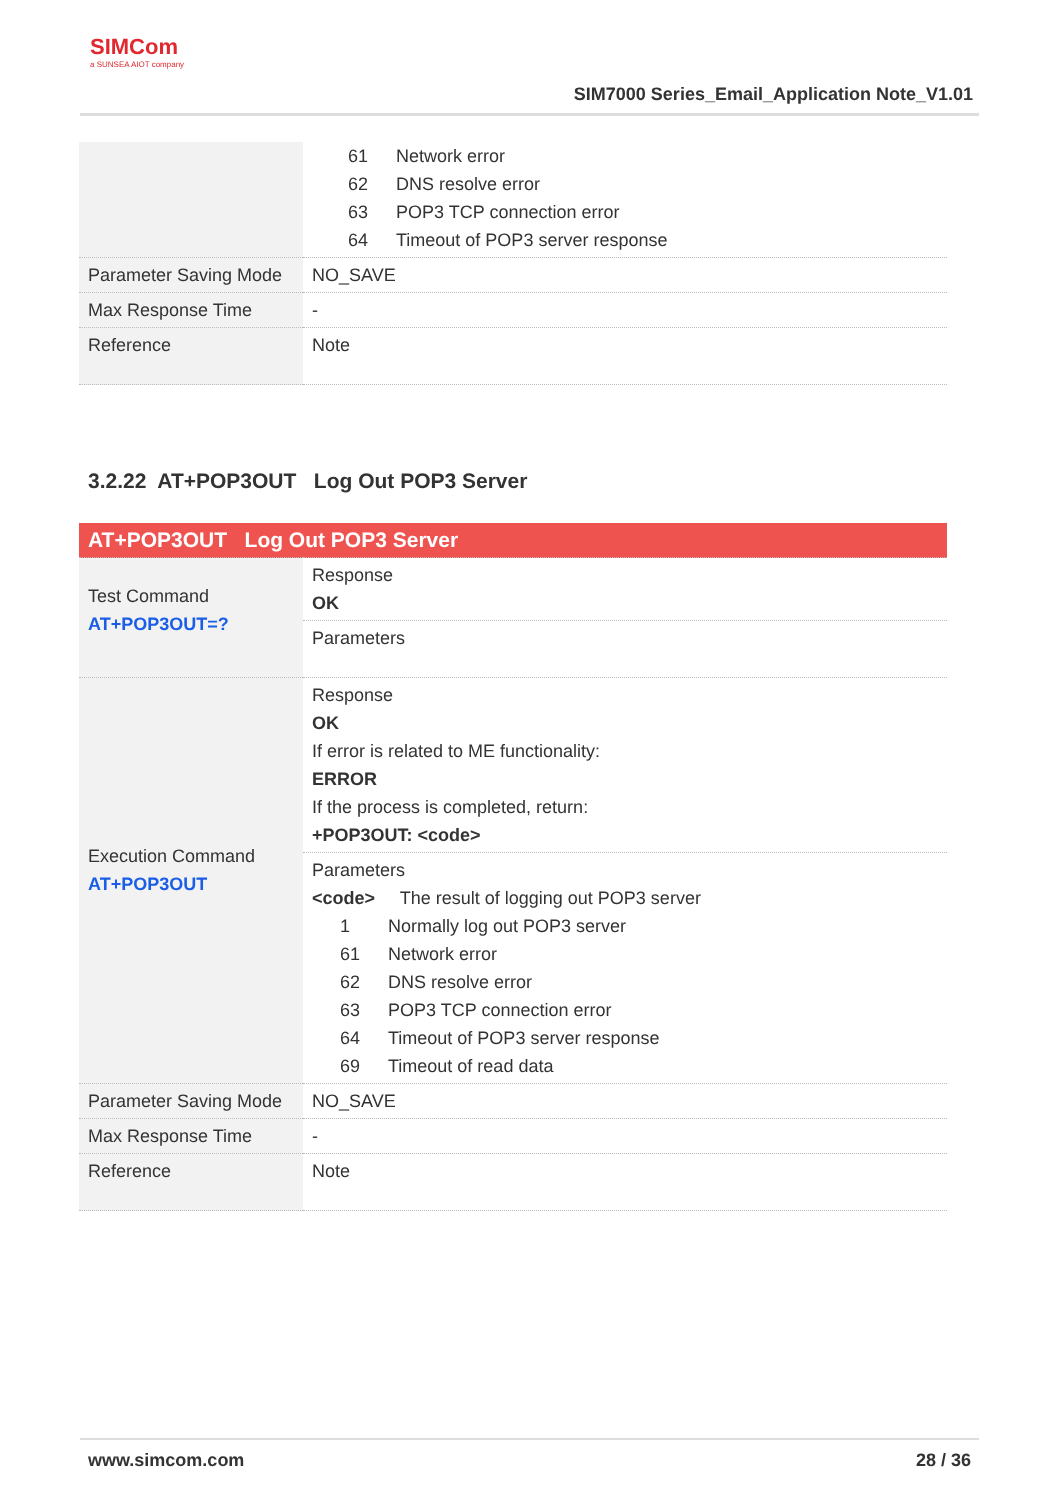SIMCom
a SUNSEA AIOT company
SIM7000 Series_Email_Application Note_V1.01
| | 61 Network error 62 DNS resolve error 63 POP3 TCP connection error 64 Timeout of POP3 server response |
| Parameter Saving Mode | NO_SAVE |
| Max Response Time | - |
| Reference | Note |
3.2.22 AT+POP3OUT Log Out POP3 Server
| AT+POP3OUT Log Out POP3 Server | |
| Test Command AT+POP3OUT=? | Response OK |
| | Parameters |
| Execution Command AT+POP3OUT | Response OK If error is related to ME functionality: ERROR If the process is completed, return: +POP3OUT: <code> |
| | Parameters <code> The result of logging out POP3 server 1 Normally log out POP3 server 61 Network error 62 DNS resolve error 63 POP3 TCP connection error 64 Timeout of POP3 server response 69 Timeout of read data |
| Parameter Saving Mode | NO_SAVE |
| Max Response Time | - |
| Reference | Note |
www.simcom.com 28 / 36